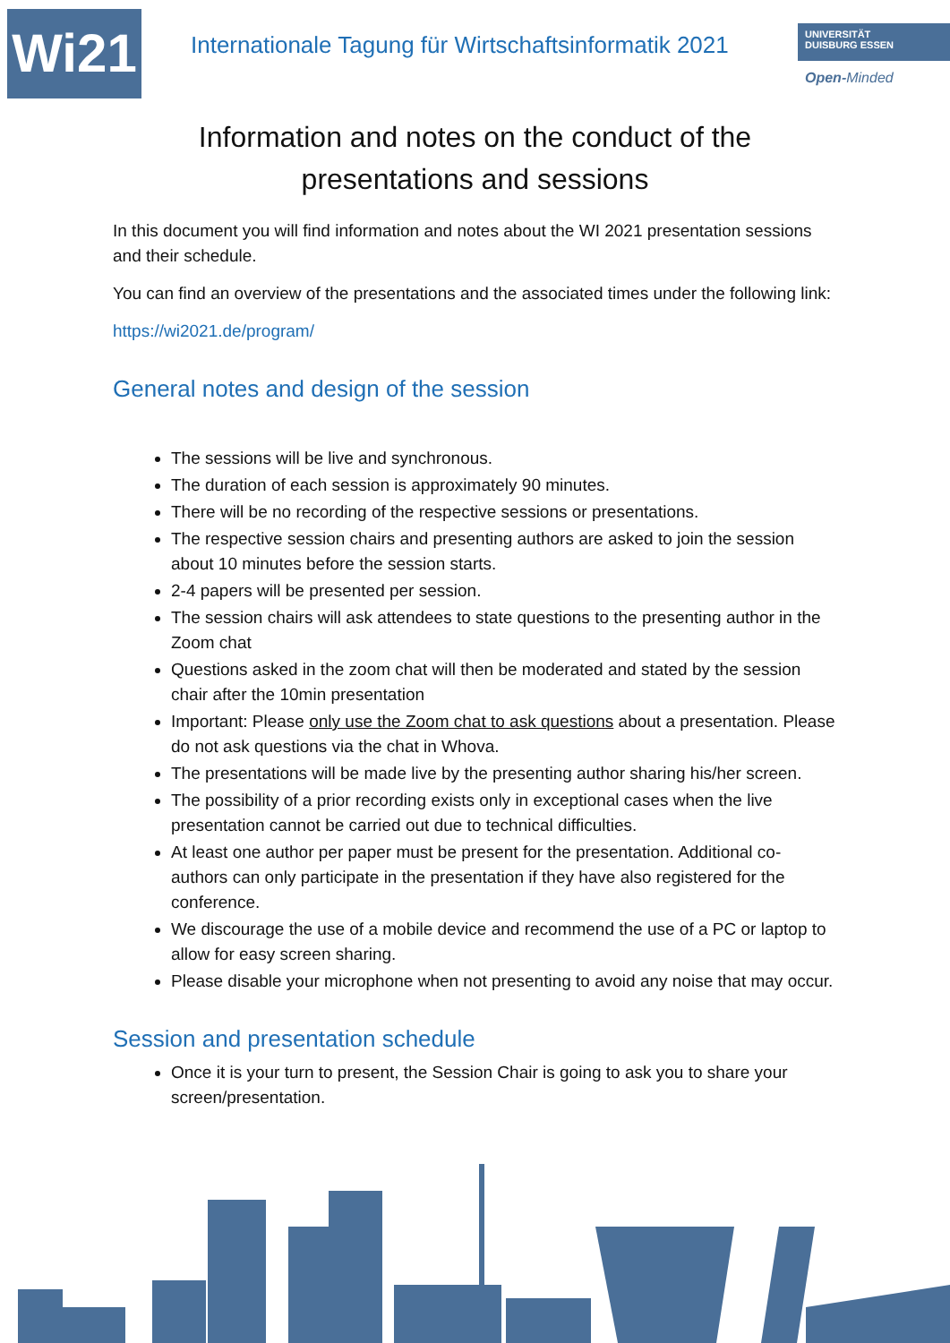Wi21
Internationale Tagung für Wirtschaftsinformatik 2021
UNIVERSITÄT
DUISBURG ESSEN
Open-Minded
Information and notes on the conduct of the
presentations and sessions
In this document you will find information and notes about the WI 2021 presentation sessions and their schedule.
You can find an overview of the presentations and the associated times under the following link:
https://wi2021.de/program/
General notes and design of the session
The sessions will be live and synchronous.
The duration of each session is approximately 90 minutes.
There will be no recording of the respective sessions or presentations.
The respective session chairs and presenting authors are asked to join the session about 10 minutes before the session starts.
2-4 papers will be presented per session.
The session chairs will ask attendees to state questions to the presenting author in the Zoom chat
Questions asked in the zoom chat will then be moderated and stated by the session chair after the 10min presentation
Important: Please only use the Zoom chat to ask questions about a presentation. Please do not ask questions via the chat in Whova.
The presentations will be made live by the presenting author sharing his/her screen.
The possibility of a prior recording exists only in exceptional cases when the live presentation cannot be carried out due to technical difficulties.
At least one author per paper must be present for the presentation. Additional co-authors can only participate in the presentation if they have also registered for the conference.
We discourage the use of a mobile device and recommend the use of a PC or laptop to allow for easy screen sharing.
Please disable your microphone when not presenting to avoid any noise that may occur.
Session and presentation schedule
Once it is your turn to present, the Session Chair is going to ask you to share your screen/presentation.